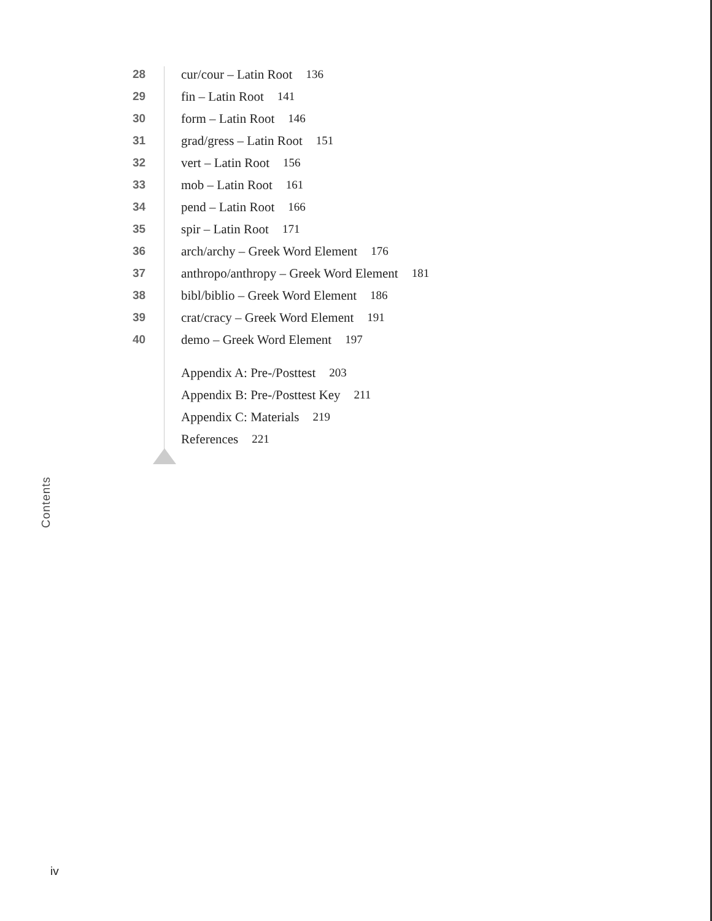28 cur/cour – Latin Root 136
29 fin – Latin Root 141
30 form – Latin Root 146
31 grad/gress – Latin Root 151
32 vert – Latin Root 156
33 mob – Latin Root 161
34 pend – Latin Root 166
35 spir – Latin Root 171
36 arch/archy – Greek Word Element 176
37 anthropo/anthropy – Greek Word Element 181
38 bibl/biblio – Greek Word Element 186
39 crat/cracy – Greek Word Element 191
40 demo – Greek Word Element 197
Appendix A: Pre-/Posttest 203
Appendix B: Pre-/Posttest Key 211
Appendix C: Materials 219
References 221
Contents
iv